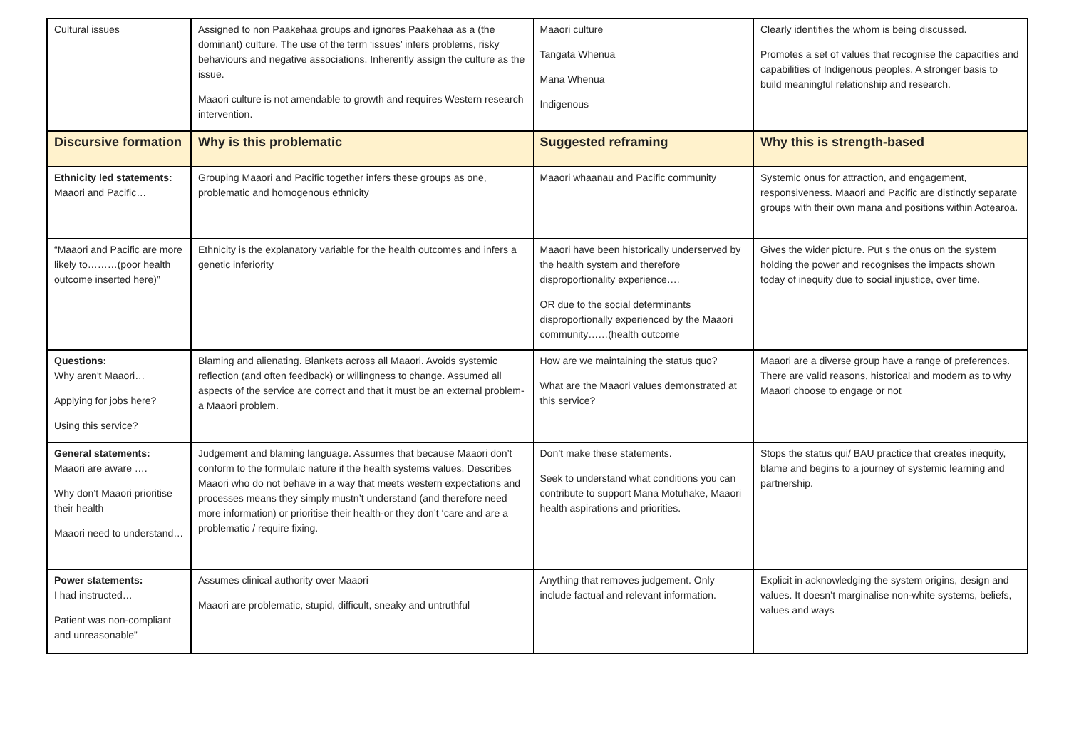| Cultural issues | Assigned to non Paakehaa groups and ignores Paakehaa as a (the dominant) culture. The use of the term ‘issues’ infers problems, risky behaviours and negative associations. Inherently assign the culture as the issue. Maaori culture is not amendable to growth and requires Western research intervention. | Maaori culture Tangata Whenua Mana Whenua Indigenous | Clearly identifies the whom is being discussed. Promotes a set of values that recognise the capacities and capabilities of Indigenous peoples. A stronger basis to build meaningful relationship and research. |
| Discursive formation | Why is this problematic | Suggested reframing | Why this is strength-based |
| Ethnicity led statements: Maaori and Pacific… | Grouping Maaori and Pacific together infers these groups as one, problematic and homogenous ethnicity | Maaori whaanau and Pacific community | Systemic onus for attraction, and engagement, responsiveness. Maaori and Pacific are distinctly separate groups with their own mana and positions within Aotearoa. |
| “Maaori and Pacific are more likely to………(poor health outcome inserted here)” | Ethnicity is the explanatory variable for the health outcomes and infers a genetic inferiority | Maaori have been historically underserved by the health system and therefore disproportionality experience…. OR due to the social determinants disproportionally experienced by the Maaori community……(health outcome | Gives the wider picture. Put s the onus on the system holding the power and recognises the impacts shown today of inequity due to social injustice, over time. |
| Questions: Why aren't Maaori… Applying for jobs here? Using this service? | Blaming and alienating. Blankets across all Maaori. Avoids systemic reflection (and often feedback) or willingness to change. Assumed all aspects of the service are correct and that it must be an external problem- a Maaori problem. | How are we maintaining the status quo? What are the Maaori values demonstrated at this service? | Maaori are a diverse group have a range of preferences. There are valid reasons, historical and modern as to why Maaori choose to engage or not |
| General statements: Maaori are aware …. Why don’t Maaori prioritise their health Maaori need to understand… | Judgement and blaming language. Assumes that because Maaori don’t conform to the formulaic nature if the health systems values. Describes Maaori who do not behave in a way that meets western expectations and processes means they simply mustn’t understand (and therefore need more information) or prioritise their health-or they don’t ‘care and are a problematic / require fixing. | Don’t make these statements. Seek to understand what conditions you can contribute to support Mana Motuhake, Maaori health aspirations and priorities. | Stops the status qui/ BAU practice that creates inequity, blame and begins to a journey of systemic learning and partnership. |
| Power statements: I had instructed… Patient was non-compliant and unreasonable” | Assumes clinical authority over Maaori Maaori are problematic, stupid, difficult, sneaky and untruthful | Anything that removes judgement. Only include factual and relevant information. | Explicit in acknowledging the system origins, design and values. It doesn’t marginalise non-white systems, beliefs, values and ways |